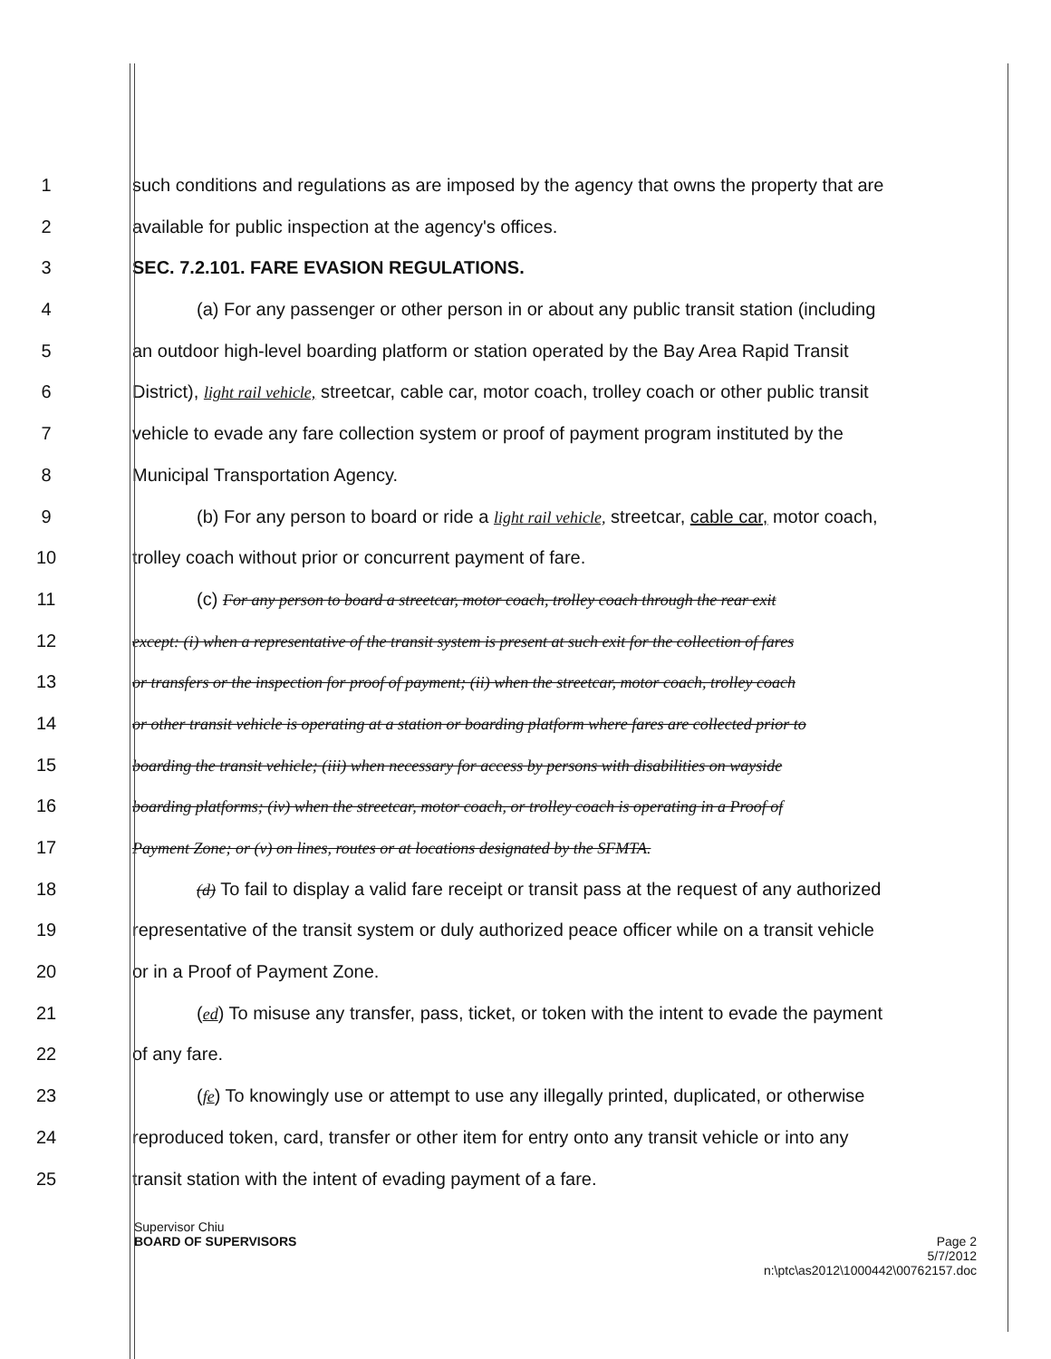1 such conditions and regulations as are imposed by the agency that owns the property that are
2 available for public inspection at the agency's offices.
3 SEC. 7.2.101. FARE EVASION REGULATIONS.
4 (a) For any passenger or other person in or about any public transit station (including
5 an outdoor high-level boarding platform or station operated by the Bay Area Rapid Transit
6 District), light rail vehicle, streetcar, cable car, motor coach, trolley coach or other public transit
7 vehicle to evade any fare collection system or proof of payment program instituted by the
8 Municipal Transportation Agency.
9 (b) For any person to board or ride a light rail vehicle, streetcar, cable car, motor coach,
10 trolley coach without prior or concurrent payment of fare.
11 (c) For any person to board a streetcar, motor coach, trolley coach through the rear exit
12 except: (i) when a representative of the transit system is present at such exit for the collection of fares
13 or transfers or the inspection for proof of payment; (ii) when the streetcar, motor coach, trolley coach
14 or other transit vehicle is operating at a station or boarding platform where fares are collected prior to
15 boarding the transit vehicle; (iii) when necessary for access by persons with disabilities on wayside
16 boarding platforms; (iv) when the streetcar, motor coach, or trolley coach is operating in a Proof of
17 Payment Zone; or (v) on lines, routes or at locations designated by the SFMTA.
18 (d) To fail to display a valid fare receipt or transit pass at the request of any authorized
19 representative of the transit system or duly authorized peace officer while on a transit vehicle
20 or in a Proof of Payment Zone.
21 (ed) To misuse any transfer, pass, ticket, or token with the intent to evade the payment
22 of any fare.
23 (fe) To knowingly use or attempt to use any illegally printed, duplicated, or otherwise
24 reproduced token, card, transfer or other item for entry onto any transit vehicle or into any
25 transit station with the intent of evading payment of a fare.
Supervisor Chiu
BOARD OF SUPERVISORS
Page 2
5/7/2012
n:\ptc\as2012\1000442\00762157.doc